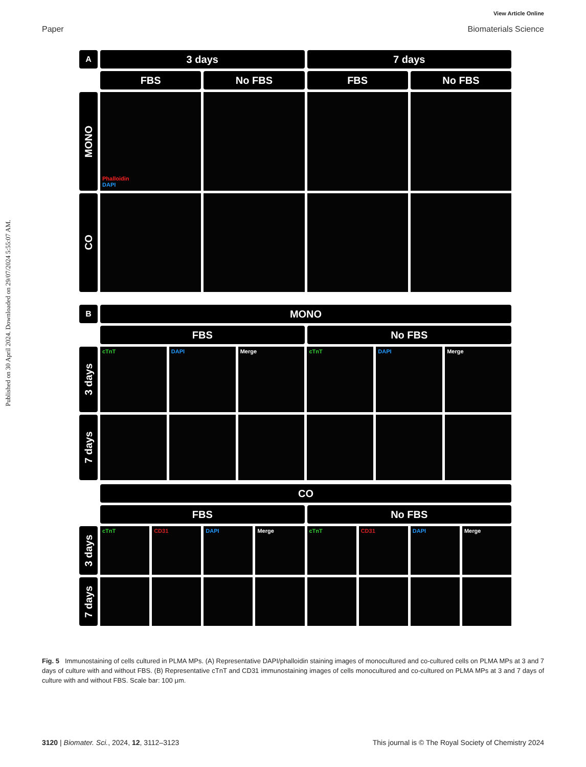View Article Online
Paper Biomaterials Science
Published on 30 April 2024. Downloaded on 29/07/2024 5:55:07 AM.
A
3 days 7 days
FBS No FBS FBS No FBS
MONO
Phalloidin
DAPI
CO
B
MONO
FBS No FBS
3 days
cTnT DAPI Merge cTnT DAPI Merge
7 days
CO
FBS No FBS
3 days
cTnT CD31 DAPI Merge cTnT CD31 DAPI Merge
7 days
Fig. 5 Immunostaining of cells cultured in PLMA MPs. (A) Representative DAPI/phalloidin staining images of monocultured and co-cultured cells on PLMA MPs at 3 and 7 days of culture with and without FBS. (B) Representative cTnT and CD31 immunostaining images of cells monocultured and co-cultured on PLMA MPs at 3 and 7 days of culture with and without FBS. Scale bar: 100 μm.
3120 | Biomater. Sci., 2024, 12, 3112–3123 This journal is © The Royal Society of Chemistry 2024